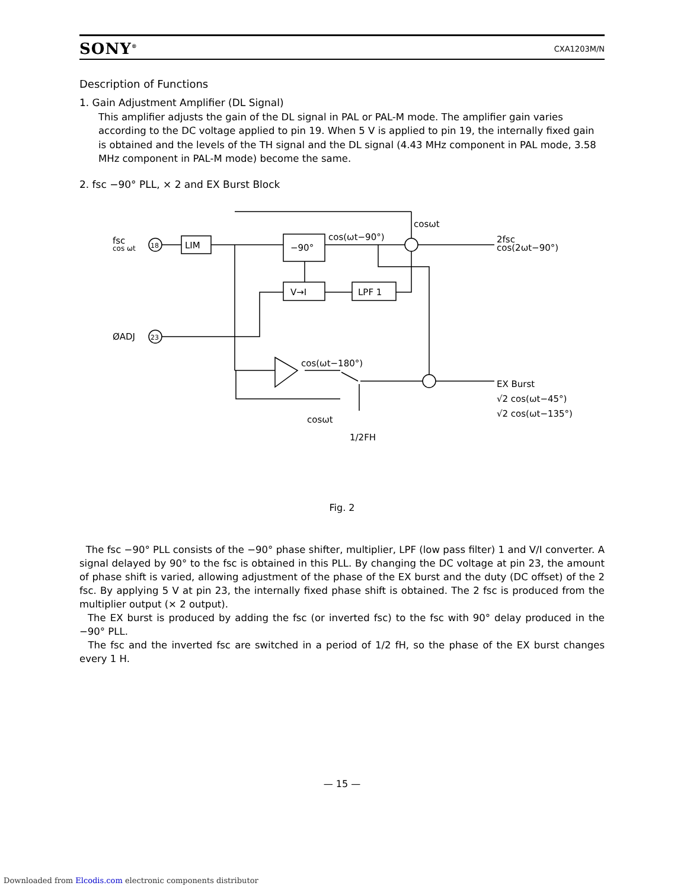SONY<sup>®</sup> CXA1203M/N
Description of Functions
1. Gain Adjustment Amplifier (DL Signal)
This amplifier adjusts the gain of the DL signal in PAL or PAL-M mode. The amplifier gain varies according to the DC voltage applied to pin 19. When 5 V is applied to pin 19, the internally fixed gain is obtained and the levels of the TH signal and the DL signal (4.43 MHz component in PAL mode, 3.58 MHz component in PAL-M mode) become the same.
2. fsc −90° PLL, × 2 and EX Burst Block
fsc
cos ωt
LIM
−90°
V→I
LPF 1
cos(ωt−90°)
cosωt
2fsc
cos(2ωt−90°)
ØADJ
23
18
cos(ωt−180°)
EX Burst
√2 cos(ωt−45°)
√2 cos(ωt−135°)
cosωt
1/2FH
Fig. 2
The fsc −90° PLL consists of the −90° phase shifter, multiplier, LPF (low pass filter) 1 and V/I converter. A signal delayed by 90° to the fsc is obtained in this PLL. By changing the DC voltage at pin 23, the amount of phase shift is varied, allowing adjustment of the phase of the EX burst and the duty (DC offset) of the 2 fsc. By applying 5 V at pin 23, the internally fixed phase shift is obtained. The 2 fsc is produced from the multiplier output (× 2 output).
The EX burst is produced by adding the fsc (or inverted fsc) to the fsc with 90° delay produced in the −90° PLL.
The fsc and the inverted fsc are switched in a period of 1/2 fH, so the phase of the EX burst changes every 1 H.
— 15 —
Downloaded from Elcodis.com electronic components distributor